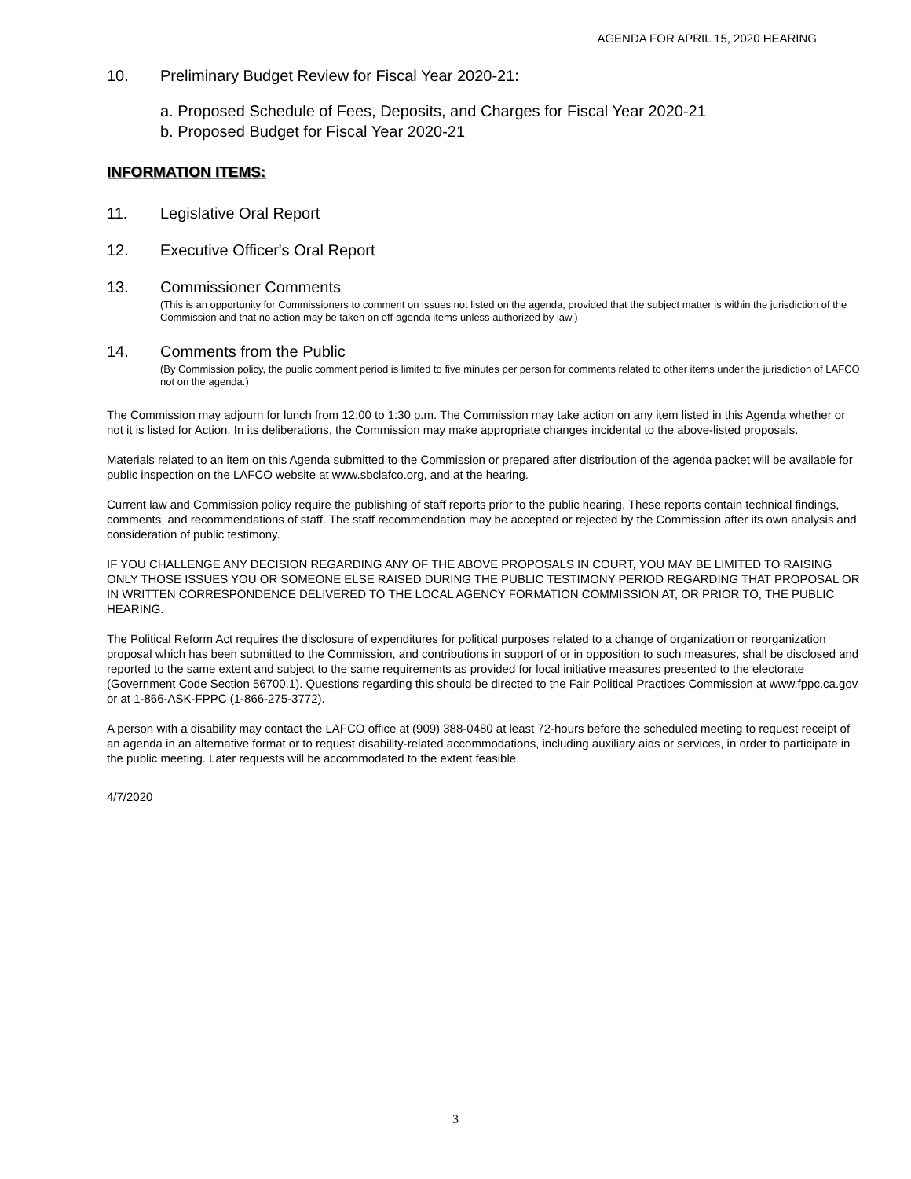AGENDA FOR APRIL 15, 2020 HEARING
10. Preliminary Budget Review for Fiscal Year 2020-21:
a. Proposed Schedule of Fees, Deposits, and Charges for Fiscal Year 2020-21
b. Proposed Budget for Fiscal Year 2020-21
INFORMATION ITEMS:
11. Legislative Oral Report
12. Executive Officer's Oral Report
13. Commissioner Comments
(This is an opportunity for Commissioners to comment on issues not listed on the agenda, provided that the subject matter is within the jurisdiction of the Commission and that no action may be taken on off-agenda items unless authorized by law.)
14. Comments from the Public
(By Commission policy, the public comment period is limited to five minutes per person for comments related to other items under the jurisdiction of LAFCO not on the agenda.)
The Commission may adjourn for lunch from 12:00 to 1:30 p.m. The Commission may take action on any item listed in this Agenda whether or not it is listed for Action. In its deliberations, the Commission may make appropriate changes incidental to the above-listed proposals.
Materials related to an item on this Agenda submitted to the Commission or prepared after distribution of the agenda packet will be available for public inspection on the LAFCO website at www.sbclafco.org, and at the hearing.
Current law and Commission policy require the publishing of staff reports prior to the public hearing. These reports contain technical findings, comments, and recommendations of staff. The staff recommendation may be accepted or rejected by the Commission after its own analysis and consideration of public testimony.
IF YOU CHALLENGE ANY DECISION REGARDING ANY OF THE ABOVE PROPOSALS IN COURT, YOU MAY BE LIMITED TO RAISING ONLY THOSE ISSUES YOU OR SOMEONE ELSE RAISED DURING THE PUBLIC TESTIMONY PERIOD REGARDING THAT PROPOSAL OR IN WRITTEN CORRESPONDENCE DELIVERED TO THE LOCAL AGENCY FORMATION COMMISSION AT, OR PRIOR TO, THE PUBLIC HEARING.
The Political Reform Act requires the disclosure of expenditures for political purposes related to a change of organization or reorganization proposal which has been submitted to the Commission, and contributions in support of or in opposition to such measures, shall be disclosed and reported to the same extent and subject to the same requirements as provided for local initiative measures presented to the electorate (Government Code Section 56700.1). Questions regarding this should be directed to the Fair Political Practices Commission at www.fppc.ca.gov or at 1-866-ASK-FPPC (1-866-275-3772).
A person with a disability may contact the LAFCO office at (909) 388-0480 at least 72-hours before the scheduled meeting to request receipt of an agenda in an alternative format or to request disability-related accommodations, including auxiliary aids or services, in order to participate in the public meeting. Later requests will be accommodated to the extent feasible.
4/7/2020
3